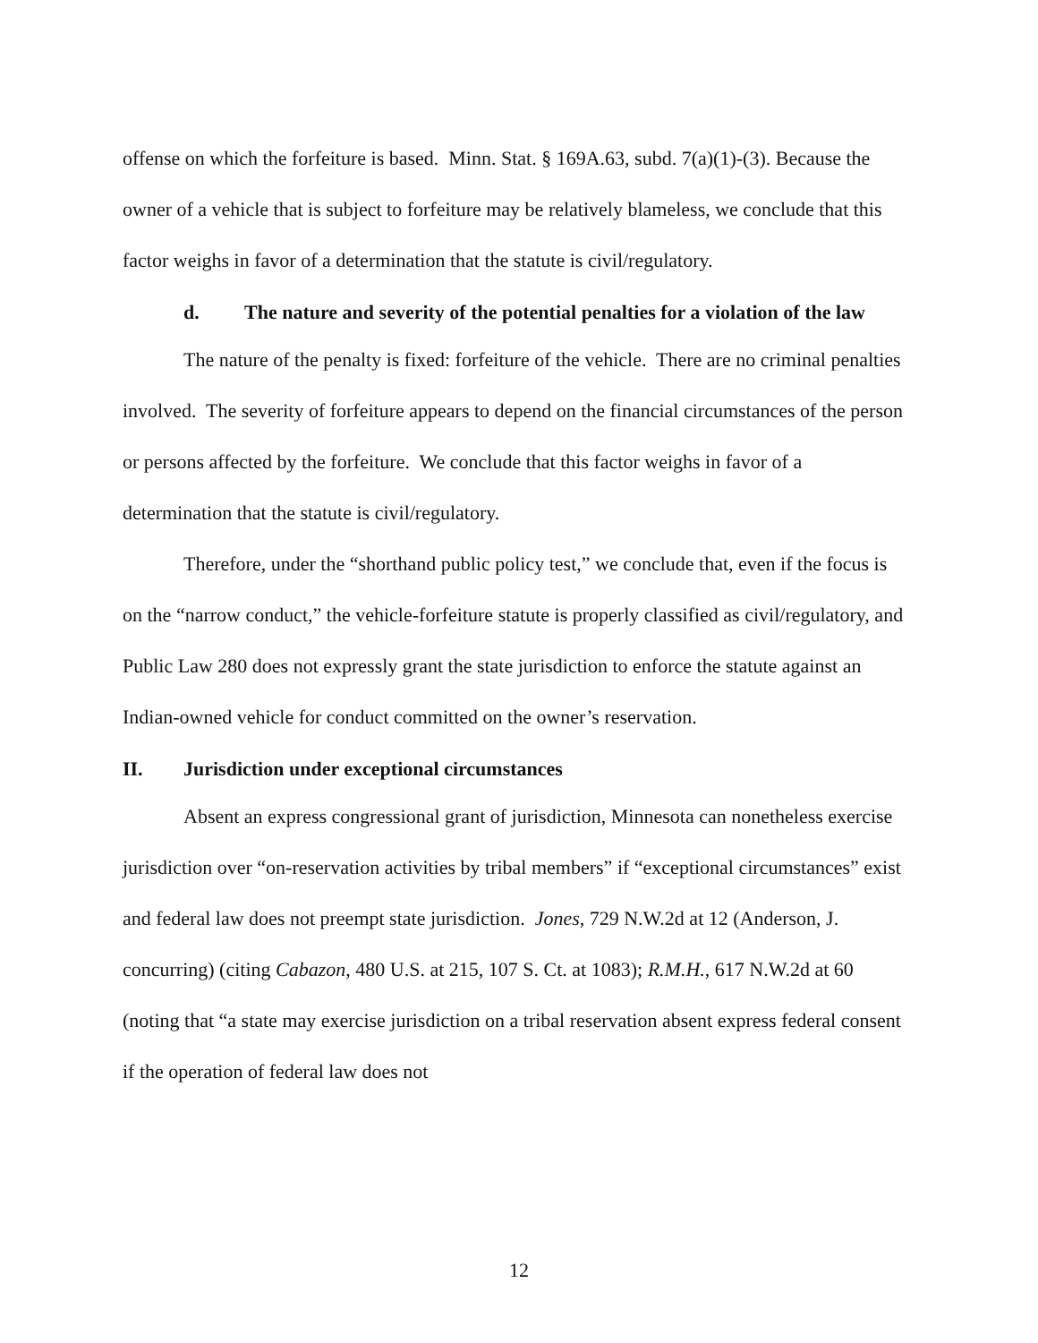offense on which the forfeiture is based. Minn. Stat. § 169A.63, subd. 7(a)(1)-(3). Because the owner of a vehicle that is subject to forfeiture may be relatively blameless, we conclude that this factor weighs in favor of a determination that the statute is civil/regulatory.
d. The nature and severity of the potential penalties for a violation of the law
The nature of the penalty is fixed: forfeiture of the vehicle. There are no criminal penalties involved. The severity of forfeiture appears to depend on the financial circumstances of the person or persons affected by the forfeiture. We conclude that this factor weighs in favor of a determination that the statute is civil/regulatory.
Therefore, under the “shorthand public policy test,” we conclude that, even if the focus is on the “narrow conduct,” the vehicle-forfeiture statute is properly classified as civil/regulatory, and Public Law 280 does not expressly grant the state jurisdiction to enforce the statute against an Indian-owned vehicle for conduct committed on the owner’s reservation.
II. Jurisdiction under exceptional circumstances
Absent an express congressional grant of jurisdiction, Minnesota can nonetheless exercise jurisdiction over “on-reservation activities by tribal members” if “exceptional circumstances” exist and federal law does not preempt state jurisdiction. Jones, 729 N.W.2d at 12 (Anderson, J. concurring) (citing Cabazon, 480 U.S. at 215, 107 S. Ct. at 1083); R.M.H., 617 N.W.2d at 60 (noting that “a state may exercise jurisdiction on a tribal reservation absent express federal consent if the operation of federal law does not
12